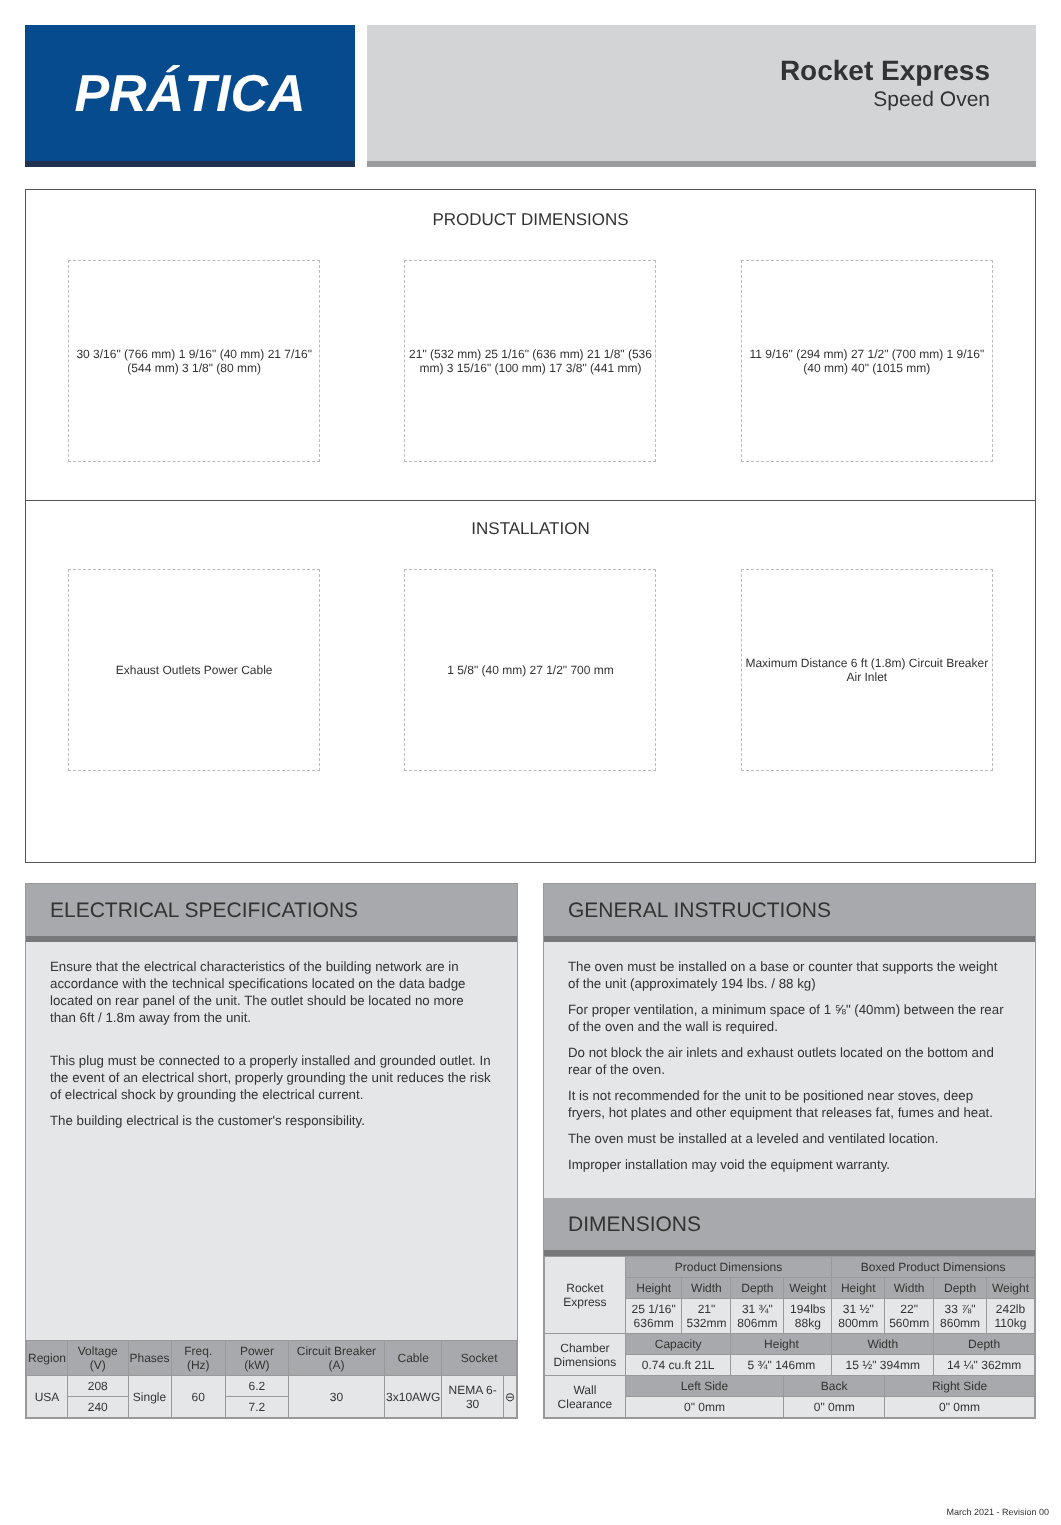PRÁTICA
Rocket Express
Speed Oven
PRODUCT DIMENSIONS
30 3/16" (766 mm) 1 9/16" (40 mm) 21 7/16" (544 mm) 3 1/8" (80 mm)
21" (532 mm) 25 1/16" (636 mm) 21 1/8" (536 mm) 3 15/16" (100 mm) 17 3/8" (441 mm)
11 9/16" (294 mm) 27 1/2" (700 mm) 1 9/16" (40 mm) 40" (1015 mm)
INSTALLATION
Exhaust Outlets Power Cable 1 5/8" (40 mm) 27 1/2" 700 mm Maximum Distance 6 ft (1.8m) Circuit Breaker Air Inlet
ELECTRICAL SPECIFICATIONS
Ensure that the electrical characteristics of the building network are in accordance with the technical specifications located on the data badge located on rear panel of the unit. The outlet should be located no more than 6ft / 1.8m away from the unit.
This plug must be connected to a properly installed and grounded outlet. In the event of an electrical short, properly grounding the unit reduces the risk of electrical shock by grounding the electrical current.
The building electrical is the customer's responsibility.
| Region | Voltage (V) | Phases | Freq. (Hz) | Power (kW) | Circuit Breaker (A) | Cable | Socket | |
| --- | --- | --- | --- | --- | --- | --- | --- | --- |
| USA | 208 | Single | 60 | 6.2 | 30 | 3x10AWG | NEMA 6-30 | ⊖ |
| | 240 | | | 7.2 | | | | |
GENERAL INSTRUCTIONS
The oven must be installed on a base or counter that supports the weight of the unit (approximately 194 lbs. / 88 kg)
For proper ventilation, a minimum space of 1 ⅝" (40mm) between the rear of the oven and the wall is required.
Do not block the air inlets and exhaust outlets located on the bottom and rear of the oven.
It is not recommended for the unit to be positioned near stoves, deep fryers, hot plates and other equipment that releases fat, fumes and heat.
The oven must be installed at a leveled and ventilated location.
Improper installation may void the equipment warranty.
DIMENSIONS
| Rocket Express | Product Dimensions | | | | Boxed Product Dimensions | | | |
| | Height | Width | Depth | Weight | Height | Width | Depth | Weight |
| | 25 1/16" 636mm | 21" 532mm | 31 ¾" 806mm | 194lbs 88kg | 31 ½" 800mm | 22" 560mm | 33 ⅞" 860mm | 242lb 110kg |
| Chamber Dimensions | Capacity | | Height | | Width | | Depth | |
| | 0.74 cu.ft 21L | | 5 ¾" 146mm | | 15 ½" 394mm | | 14 ¼" 362mm | |
| Wall Clearance | Left Side | | | Back | | Right Side | | |
| | 0" 0mm | | | 0" 0mm | | 0" 0mm | | |
March 2021 - Revision 00